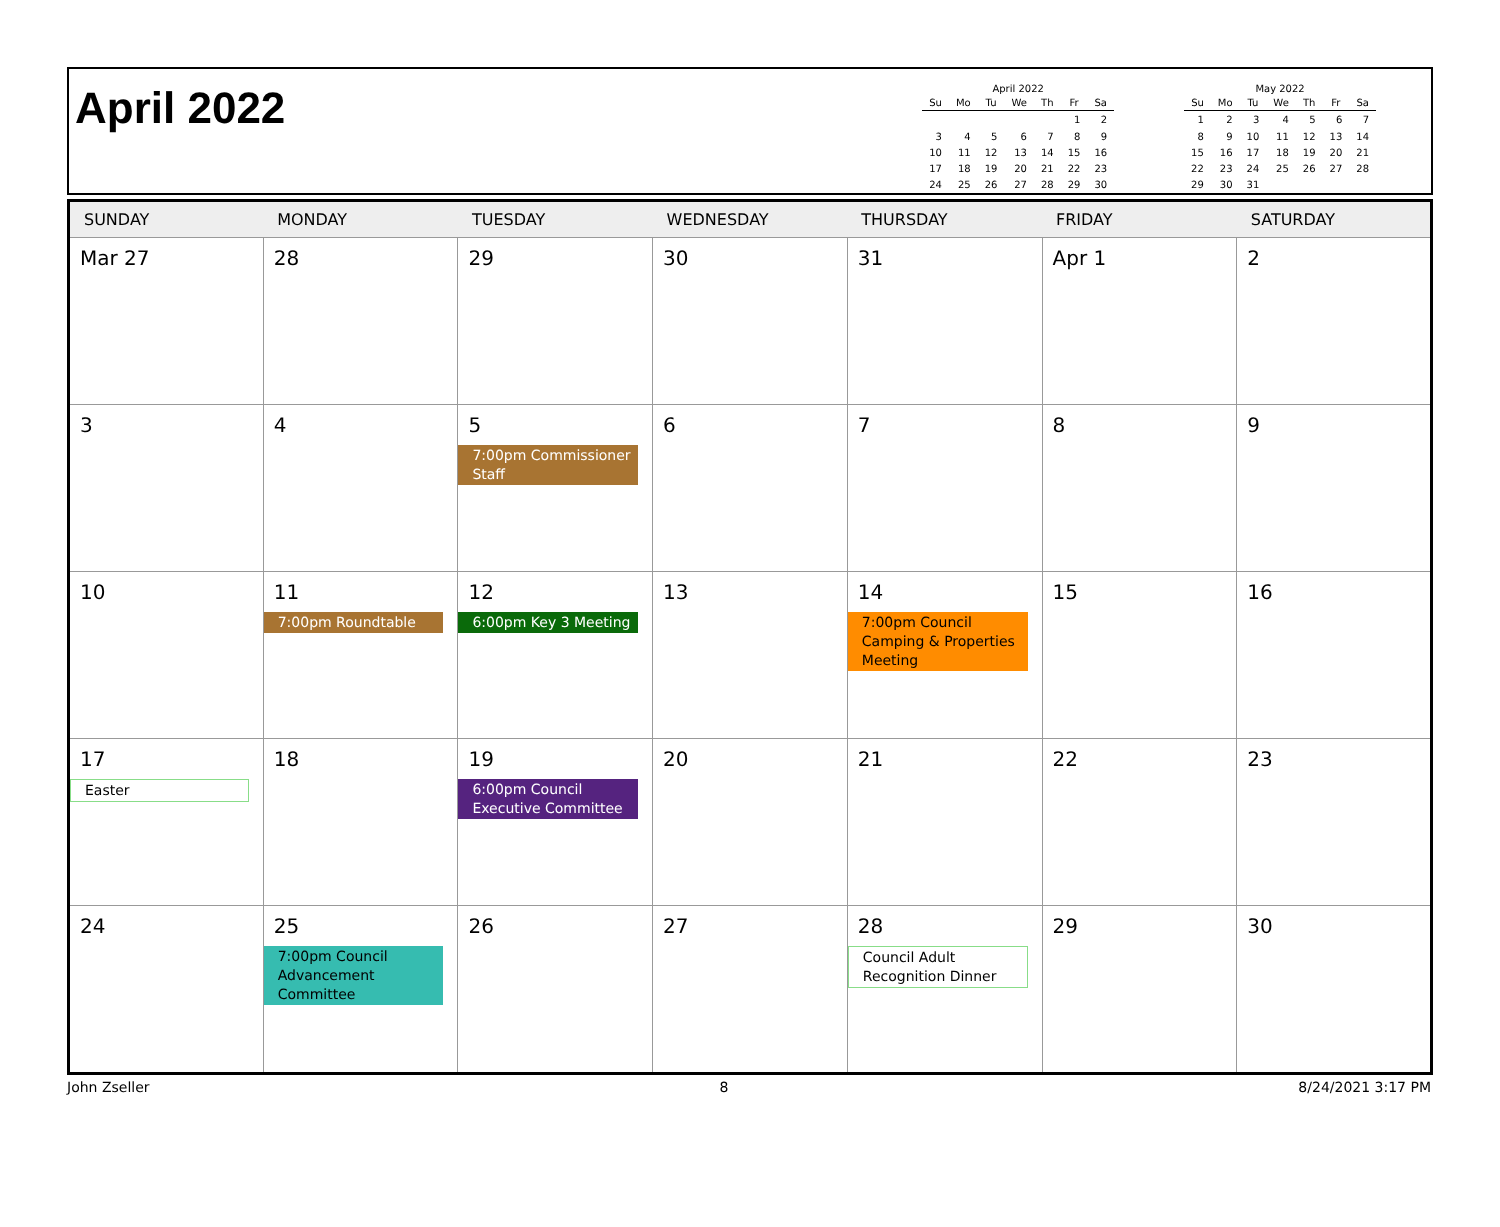April 2022
April 2022
| Su | Mo | Tu | We | Th | Fr | Sa |
| --- | --- | --- | --- | --- | --- | --- |
| | | | | | 1 | 2 |
| 3 | 4 | 5 | 6 | 7 | 8 | 9 |
| 10 | 11 | 12 | 13 | 14 | 15 | 16 |
| 17 | 18 | 19 | 20 | 21 | 22 | 23 |
| 24 | 25 | 26 | 27 | 28 | 29 | 30 |
May 2022
| Su | Mo | Tu | We | Th | Fr | Sa |
| --- | --- | --- | --- | --- | --- | --- |
| 1 | 2 | 3 | 4 | 5 | 6 | 7 |
| 8 | 9 | 10 | 11 | 12 | 13 | 14 |
| 15 | 16 | 17 | 18 | 19 | 20 | 21 |
| 22 | 23 | 24 | 25 | 26 | 27 | 28 |
| 29 | 30 | 31 | | | | |
| SUNDAY | MONDAY | TUESDAY | WEDNESDAY | THURSDAY | FRIDAY | SATURDAY |
| --- | --- | --- | --- | --- | --- | --- |
| Mar 27 | 28 | 29 | 30 | 31 | Apr 1 | 2 |
| 3 | 4 | 5 7:00pm Commissioner Staff | 6 | 7 | 8 | 9 |
| 10 | 11 7:00pm Roundtable | 12 6:00pm Key 3 Meeting | 13 | 14 7:00pm Council Camping & Properties Meeting | 15 | 16 |
| 17 Easter | 18 | 19 6:00pm Council Executive Committee | 20 | 21 | 22 | 23 |
| 24 | 25 7:00pm Council Advancement Committee | 26 | 27 | 28 Council Adult Recognition Dinner | 29 | 30 |
John Zseller 8 8/24/2021 3:17 PM